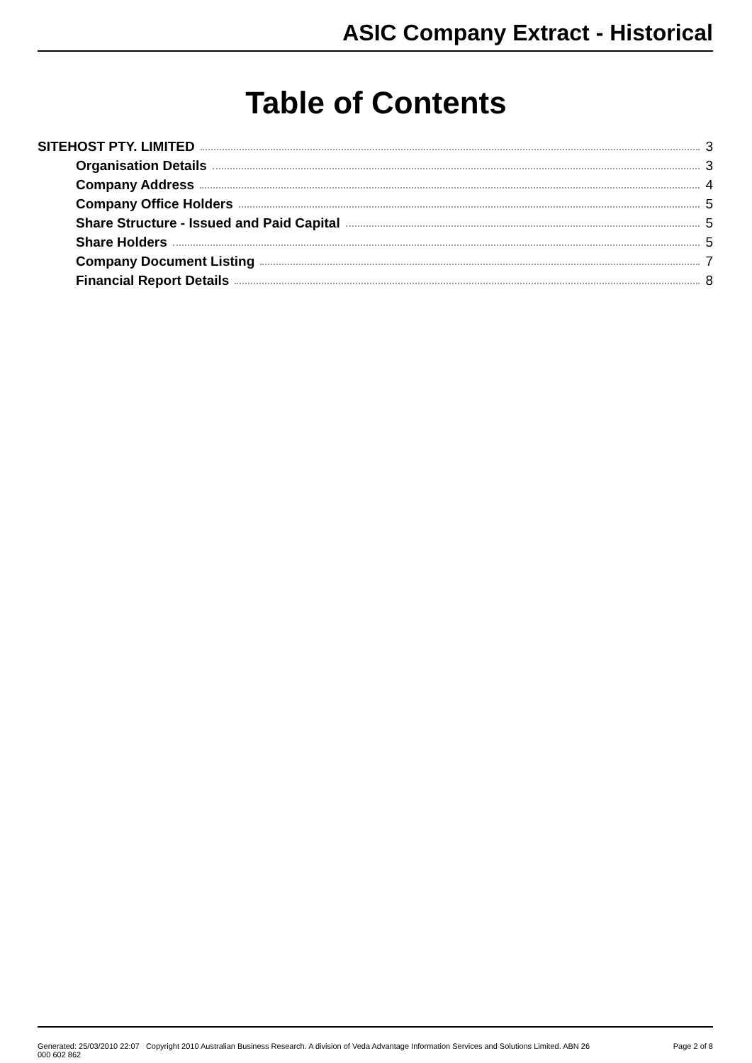ASIC Company Extract - Historical
Table of Contents
SITEHOST PTY. LIMITED 3
Organisation Details 3
Company Address 4
Company Office Holders 5
Share Structure - Issued and Paid Capital 5
Share Holders 5
Company Document Listing 7
Financial Report Details 8
Generated: 25/03/2010 22:07 Copyright 2010 Australian Business Research. A division of Veda Advantage Information Services and Solutions Limited. ABN 26 000 602 862 Page 2 of 8